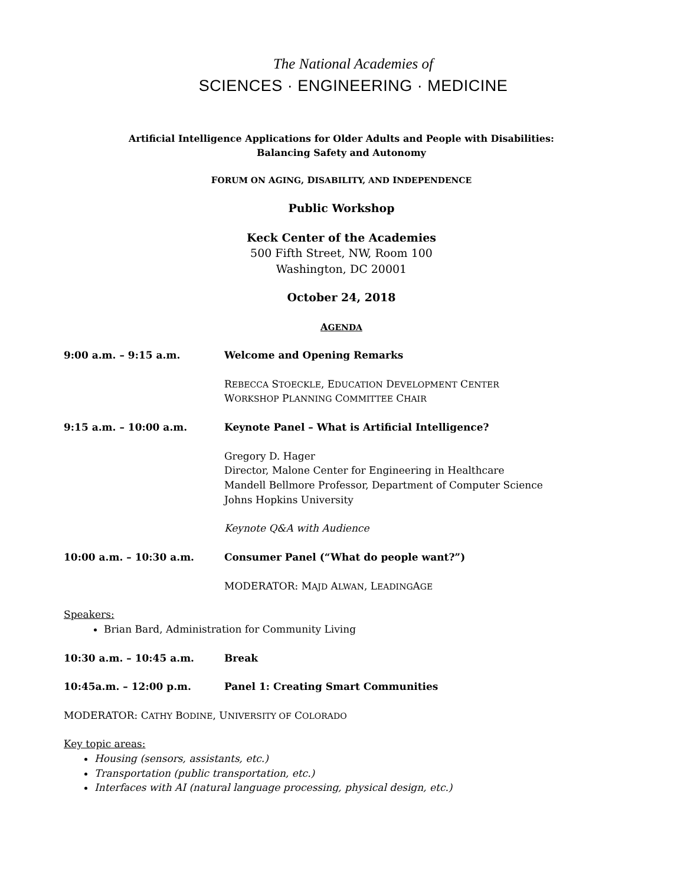The National Academies of
SCIENCES · ENGINEERING · MEDICINE
Artificial Intelligence Applications for Older Adults and People with Disabilities:
Balancing Safety and Autonomy
FORUM ON AGING, DISABILITY, AND INDEPENDENCE
Public Workshop
Keck Center of the Academies
500 Fifth Street, NW, Room 100
Washington, DC 20001
October 24, 2018
AGENDA
9:00 a.m. – 9:15 a.m. Welcome and Opening Remarks
REBECCA STOECKLE, EDUCATION DEVELOPMENT CENTER
WORKSHOP PLANNING COMMITTEE CHAIR
9:15 a.m. – 10:00 a.m. Keynote Panel – What is Artificial Intelligence?
Gregory D. Hager
Director, Malone Center for Engineering in Healthcare
Mandell Bellmore Professor, Department of Computer Science
Johns Hopkins University
Keynote Q&A with Audience
10:00 a.m. – 10:30 a.m. Consumer Panel (“What do people want?”)
MODERATOR: MAJD ALWAN, LEADINGAGE
Speakers:
Brian Bard, Administration for Community Living
10:30 a.m. – 10:45 a.m. Break
10:45a.m. – 12:00 p.m. Panel 1: Creating Smart Communities
MODERATOR: CATHY BODINE, UNIVERSITY OF COLORADO
Key topic areas:
Housing (sensors, assistants, etc.)
Transportation (public transportation, etc.)
Interfaces with AI (natural language processing, physical design, etc.)